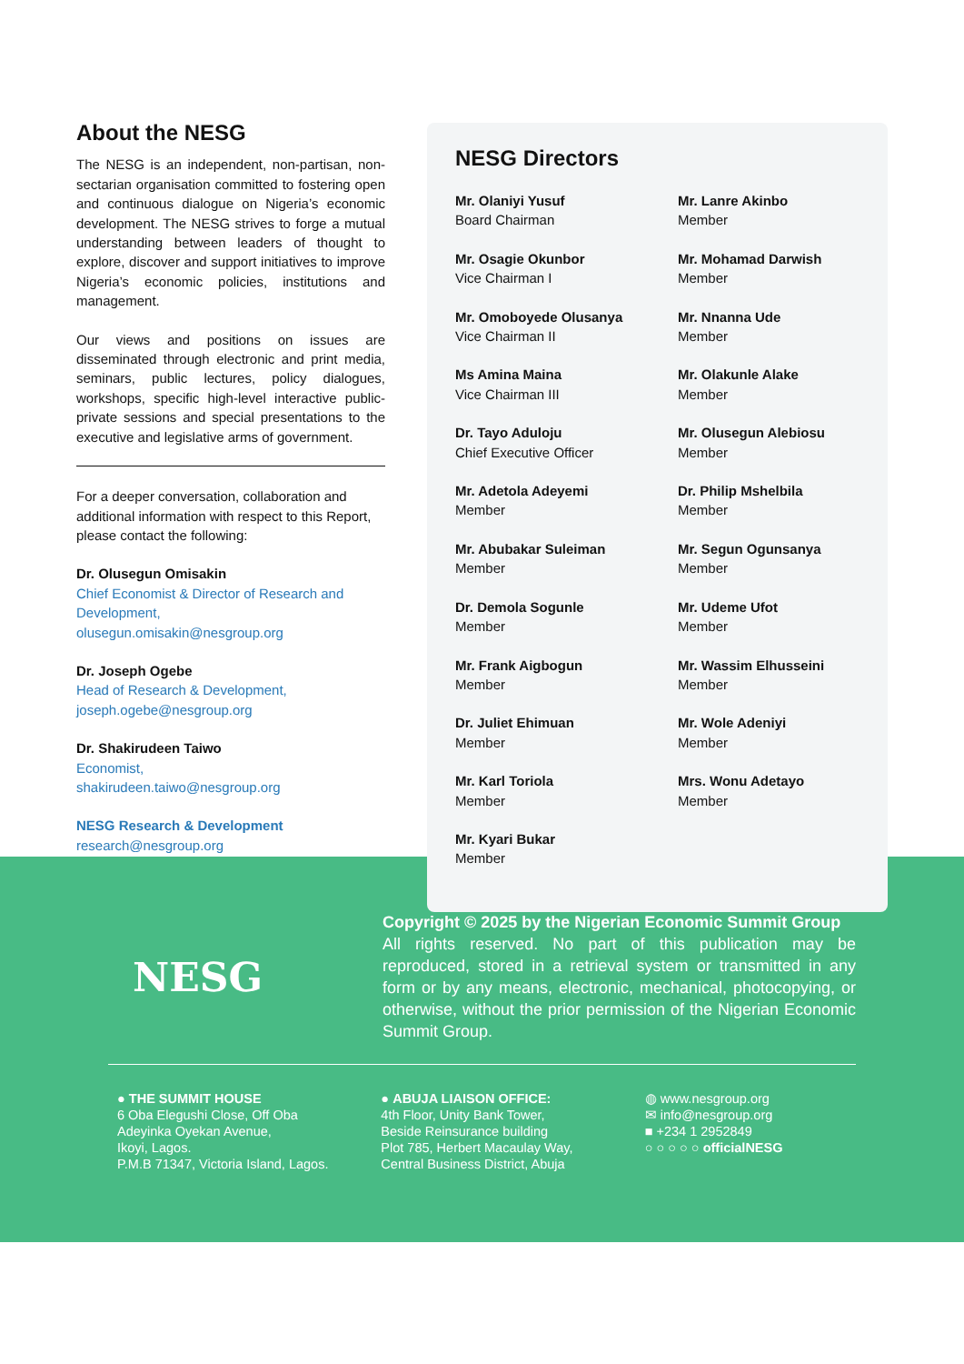About the NESG
The NESG is an independent, non-partisan, non-sectarian organisation committed to fostering open and continuous dialogue on Nigeria’s economic development. The NESG strives to forge a mutual understanding between leaders of thought to explore, discover and support initiatives to improve Nigeria’s economic policies, institutions and management.
Our views and positions on issues are disseminated through electronic and print media, seminars, public lectures, policy dialogues, workshops, specific high-level interactive public-private sessions and special presentations to the executive and legislative arms of government.
For a deeper conversation, collaboration and additional information with respect to this Report, please contact the following:
Dr. Olusegun Omisakin
Chief Economist & Director of Research and Development,
olusegun.omisakin@nesgroup.org
Dr. Joseph Ogebe
Head of Research & Development,
joseph.ogebe@nesgroup.org
Dr. Shakirudeen Taiwo
Economist,
shakirudeen.taiwo@nesgroup.org
NESG Research & Development
research@nesgroup.org
NESG Directors
Mr. Olaniyi Yusuf
Board Chairman
Mr. Lanre Akinbo
Member
Mr. Osagie Okunbor
Vice Chairman I
Mr. Mohamad Darwish
Member
Mr. Omoboyede Olusanya
Vice Chairman II
Mr. Nnanna Ude
Member
Ms Amina Maina
Vice Chairman III
Mr. Olakunle Alake
Member
Dr. Tayo Aduloju
Chief Executive Officer
Mr. Olusegun Alebiosu
Member
Mr. Adetola Adeyemi
Member
Dr. Philip Mshelbila
Member
Mr. Abubakar Suleiman
Member
Mr. Segun Ogunsanya
Member
Dr. Demola Sogunle
Member
Mr. Udeme Ufot
Member
Mr. Frank Aigbogun
Member
Mr. Wassim Elhusseini
Member
Dr. Juliet Ehimuan
Member
Mr. Wole Adeniyi
Member
Mr. Karl Toriola
Member
Mrs. Wonu Adetayo
Member
Mr. Kyari Bukar
Member
NESG
Copyright © 2025 by the Nigerian Economic Summit Group
All rights reserved. No part of this publication may be reproduced, stored in a retrieval system or transmitted in any form or by any means, electronic, mechanical, photocopying, or otherwise, without the prior permission of the Nigerian Economic Summit Group.
● THE SUMMIT HOUSE
6 Oba Elegushi Close, Off Oba
Adeyinka Oyekan Avenue,
Ikoyi, Lagos.
P.M.B 71347, Victoria Island, Lagos.
● ABUJA LIAISON OFFICE:
4th Floor, Unity Bank Tower,
Beside Reinsurance building
Plot 785, Herbert Macaulay Way,
Central Business District, Abuja
◍ www.nesgroup.org
✉ info@nesgroup.org
■ +234 1 2952849
○ ○ ○ ○ ○ officialNESG